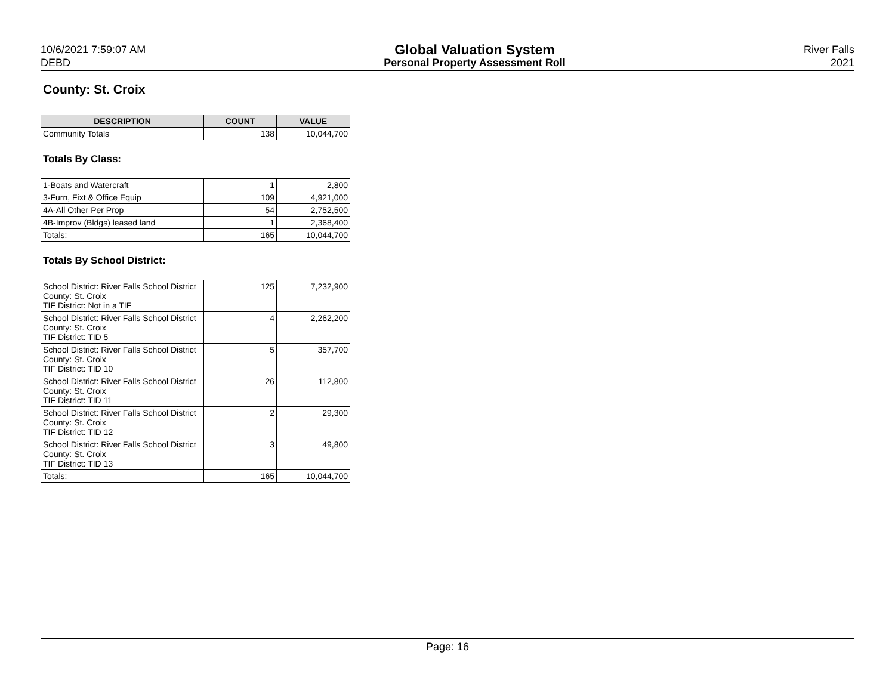10/6/2021 7:59:07 AM
DEBD
Global Valuation System
Personal Property Assessment Roll
River Falls
2021
County: St. Croix
| DESCRIPTION | COUNT | VALUE |
| --- | --- | --- |
| Community Totals | 138 | 10,044,700 |
Totals By Class:
| 1-Boats and Watercraft | 1 | 2,800 |
| 3-Furn, Fixt & Office Equip | 109 | 4,921,000 |
| 4A-All Other Per Prop | 54 | 2,752,500 |
| 4B-Improv (Bldgs) leased land | 1 | 2,368,400 |
| Totals: | 165 | 10,044,700 |
Totals By School District:
| School District: River Falls School District County: St. Croix TIF District: Not in a TIF | 125 | 7,232,900 |
| School District: River Falls School District County: St. Croix TIF District: TID 5 | 4 | 2,262,200 |
| School District: River Falls School District County: St. Croix TIF District: TID 10 | 5 | 357,700 |
| School District: River Falls School District County: St. Croix TIF District: TID 11 | 26 | 112,800 |
| School District: River Falls School District County: St. Croix TIF District: TID 12 | 2 | 29,300 |
| School District: River Falls School District County: St. Croix TIF District: TID 13 | 3 | 49,800 |
| Totals: | 165 | 10,044,700 |
Page: 16